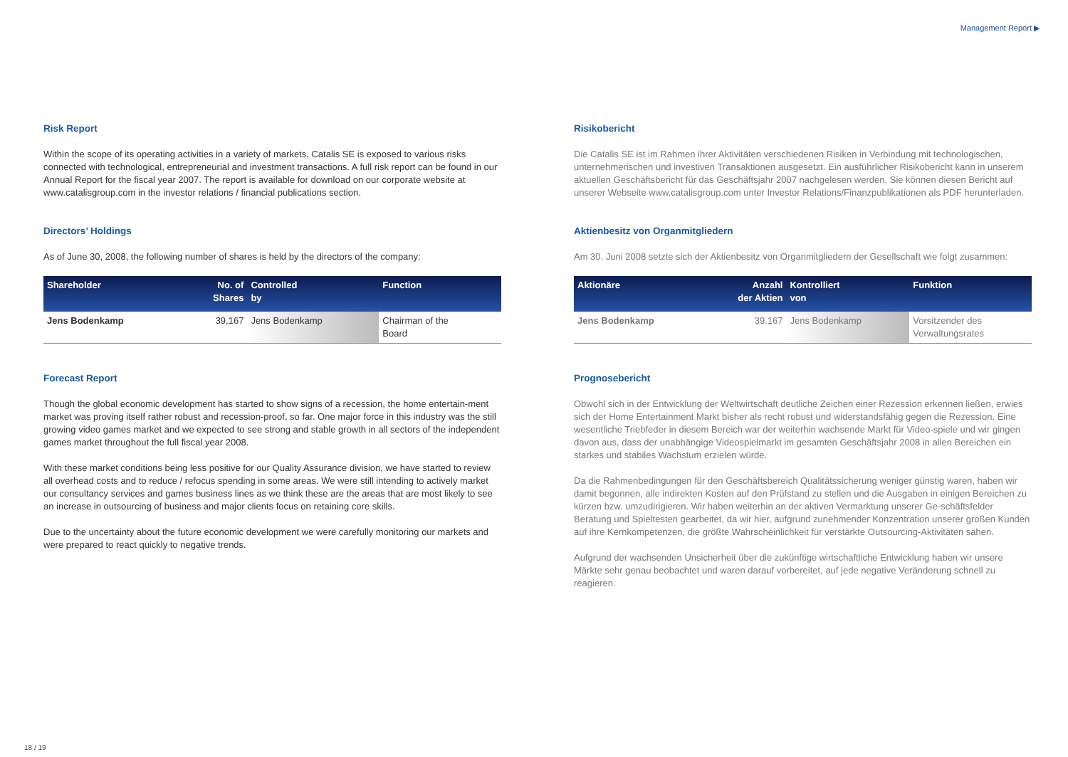Management Report ▶
Risk Report
Within the scope of its operating activities in a variety of markets, Catalis SE is exposed to various risks connected with technological, entrepreneurial and investment transactions. A full risk report can be found in our Annual Report for the fiscal year 2007. The report is available for download on our corporate website at www.catalisgroup.com in the investor relations / financial publications section.
Directors’ Holdings
As of June 30, 2008, the following number of shares is held by the directors of the company:
| Shareholder | No. of Shares | Controlled by | Function |
| --- | --- | --- | --- |
| Jens Bodenkamp | 39,167 | Jens Bodenkamp | Chairman of the Board |
Forecast Report
Though the global economic development has started to show signs of a recession, the home entertain-ment market was proving itself rather robust and recession-proof, so far. One major force in this industry was the still growing video games market and we expected to see strong and stable growth in all sectors of the independent games market throughout the full fiscal year 2008.
With these market conditions being less positive for our Quality Assurance division, we have started to review all overhead costs and to reduce / refocus spending in some areas. We were still intending to actively market our consultancy services and games business lines as we think these are the areas that are most likely to see an increase in outsourcing of business and major clients focus on retaining core skills.
Due to the uncertainty about the future economic development we were carefully monitoring our markets and were prepared to react quickly to negative trends.
Risikobericht
Die Catalis SE ist im Rahmen ihrer Aktivitäten verschiedenen Risiken in Verbindung mit technologischen, unternehmerischen und investiven Transaktionen ausgesetzt. Ein ausführlicher Risikobericht kann in unserem aktuellen Geschäftsbericht für das Geschäftsjahr 2007 nachgelesen werden. Sie können diesen Bericht auf unserer Webseite www.catalisgroup.com unter Investor Relations/Finanzpublikationen als PDF herunterladen.
Aktienbesitz von Organmitgliedern
Am 30. Juni 2008 setzte sich der Aktienbesitz von Organmitgliedern der Gesellschaft wie folgt zusammen:
| Aktionäre | Anzahl der Aktien | Kontrolliert von | Funktion |
| --- | --- | --- | --- |
| Jens Bodenkamp | 39.167 | Jens Bodenkamp | Vorsitzender des Verwaltungsrates |
Prognosebericht
Obwohl sich in der Entwicklung der Weltwirtschaft deutliche Zeichen einer Rezession erkennen ließen, erwies sich der Home Entertainment Markt bisher als recht robust und widerstandsfähig gegen die Rezession. Eine wesentliche Triebfeder in diesem Bereich war der weiterhin wachsende Markt für Video-spiele und wir gingen davon aus, dass der unabhängige Videospielmarkt im gesamten Geschäftsjahr 2008 in allen Bereichen ein starkes und stabiles Wachstum erzielen würde.
Da die Rahmenbedingungen für den Geschäftsbereich Qualitätssicherung weniger günstig waren, haben wir damit begonnen, alle indirekten Kosten auf den Prüfstand zu stellen und die Ausgaben in einigen Bereichen zu kürzen bzw. umzudirigieren. Wir haben weiterhin an der aktiven Vermarktung unserer Ge-schäftsfelder Beratung und Spieltesten gearbeitet, da wir hier, aufgrund zunehmender Konzentration unserer großen Kunden auf ihre Kernkompetenzen, die größte Wahrscheinlichkeit für verstärkte Outsourcing-Aktivitäten sahen.
Aufgrund der wachsenden Unsicherheit über die zukünftige wirtschaftliche Entwicklung haben wir unsere Märkte sehr genau beobachtet und waren darauf vorbereitet, auf jede negative Veränderung schnell zu reagieren.
18 / 19